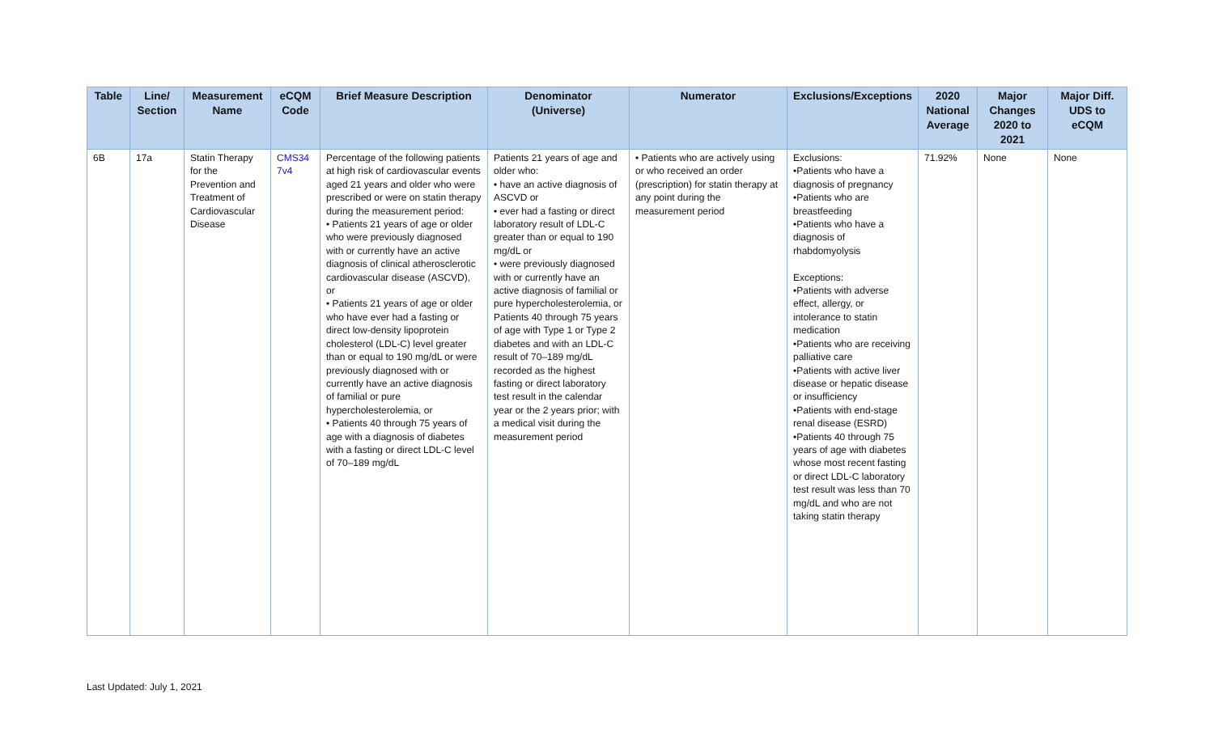| Table | Line/ Section | Measurement Name | eCQM Code | Brief Measure Description | Denominator (Universe) | Numerator | Exclusions/Exceptions | 2020 National Average | Major Changes 2020 to 2021 | Major Diff. UDS to eCQM |
| --- | --- | --- | --- | --- | --- | --- | --- | --- | --- | --- |
| 6B | 17a | Statin Therapy for the Prevention and Treatment of Cardiovascular Disease | CMS34 7v4 | Percentage of the following patients at high risk of cardiovascular events aged 21 years and older who were prescribed or were on statin therapy during the measurement period: • Patients 21 years of age or older who were previously diagnosed with or currently have an active diagnosis of clinical atherosclerotic cardiovascular disease (ASCVD), or • Patients 21 years of age or older who have ever had a fasting or direct low-density lipoprotein cholesterol (LDL-C) level greater than or equal to 190 mg/dL or were previously diagnosed with or currently have an active diagnosis of familial or pure hypercholesterolemia, or • Patients 40 through 75 years of age with a diagnosis of diabetes with a fasting or direct LDL-C level of 70–189 mg/dL | Patients 21 years of age and older who: • have an active diagnosis of ASCVD or • ever had a fasting or direct laboratory result of LDL-C greater than or equal to 190 mg/dL or • were previously diagnosed with or currently have an active diagnosis of familial or pure hypercholesterolemia, or Patients 40 through 75 years of age with Type 1 or Type 2 diabetes and with an LDL-C result of 70–189 mg/dL recorded as the highest fasting or direct laboratory test result in the calendar year or the 2 years prior; with a medical visit during the measurement period | • Patients who are actively using or who received an order (prescription) for statin therapy at any point during the measurement period | Exclusions: •Patients who have a diagnosis of pregnancy •Patients who are breastfeeding •Patients who have a diagnosis of rhabdomyolysis Exceptions: •Patients with adverse effect, allergy, or intolerance to statin medication •Patients who are receiving palliative care •Patients with active liver disease or hepatic disease or insufficiency •Patients with end-stage renal disease (ESRD) •Patients 40 through 75 years of age with diabetes whose most recent fasting or direct LDL-C laboratory test result was less than 70 mg/dL and who are not taking statin therapy | 71.92% | None | None |
Last Updated: July 1, 2021